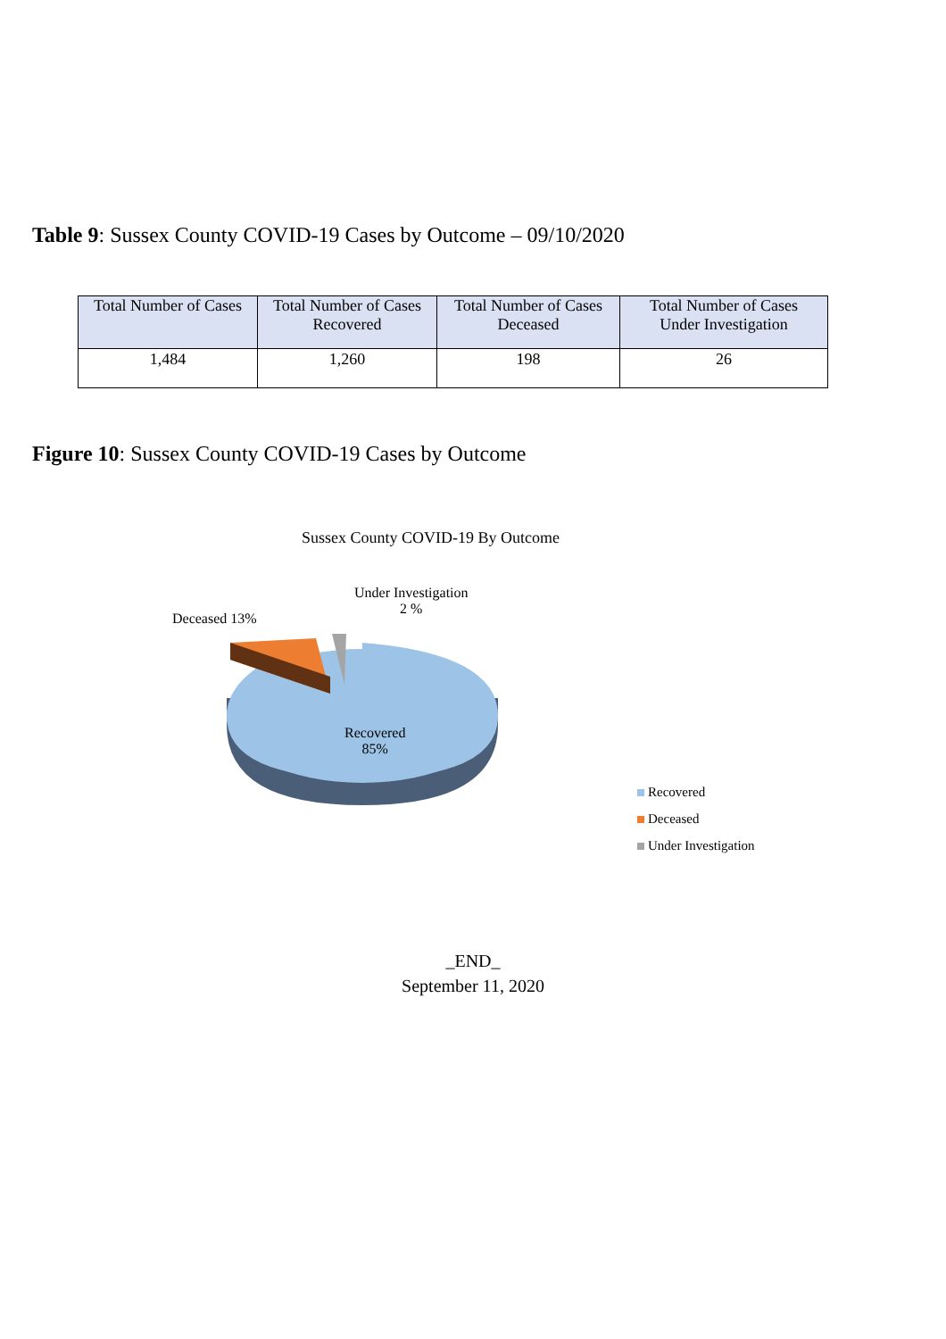Table 9: Sussex County COVID-19 Cases by Outcome – 09/10/2020
| Total Number of Cases | Total Number of Cases Recovered | Total Number of Cases Deceased | Total Number of Cases Under Investigation |
| --- | --- | --- | --- |
| 1,484 | 1,260 | 198 | 26 |
Figure 10: Sussex County COVID-19 Cases by Outcome
Sussex County COVID-19 By Outcome
Recovered
85%
Deceased 13%
Under Investigation
2 %
Recovered
Deceased
Under Investigation
_END_
September 11, 2020